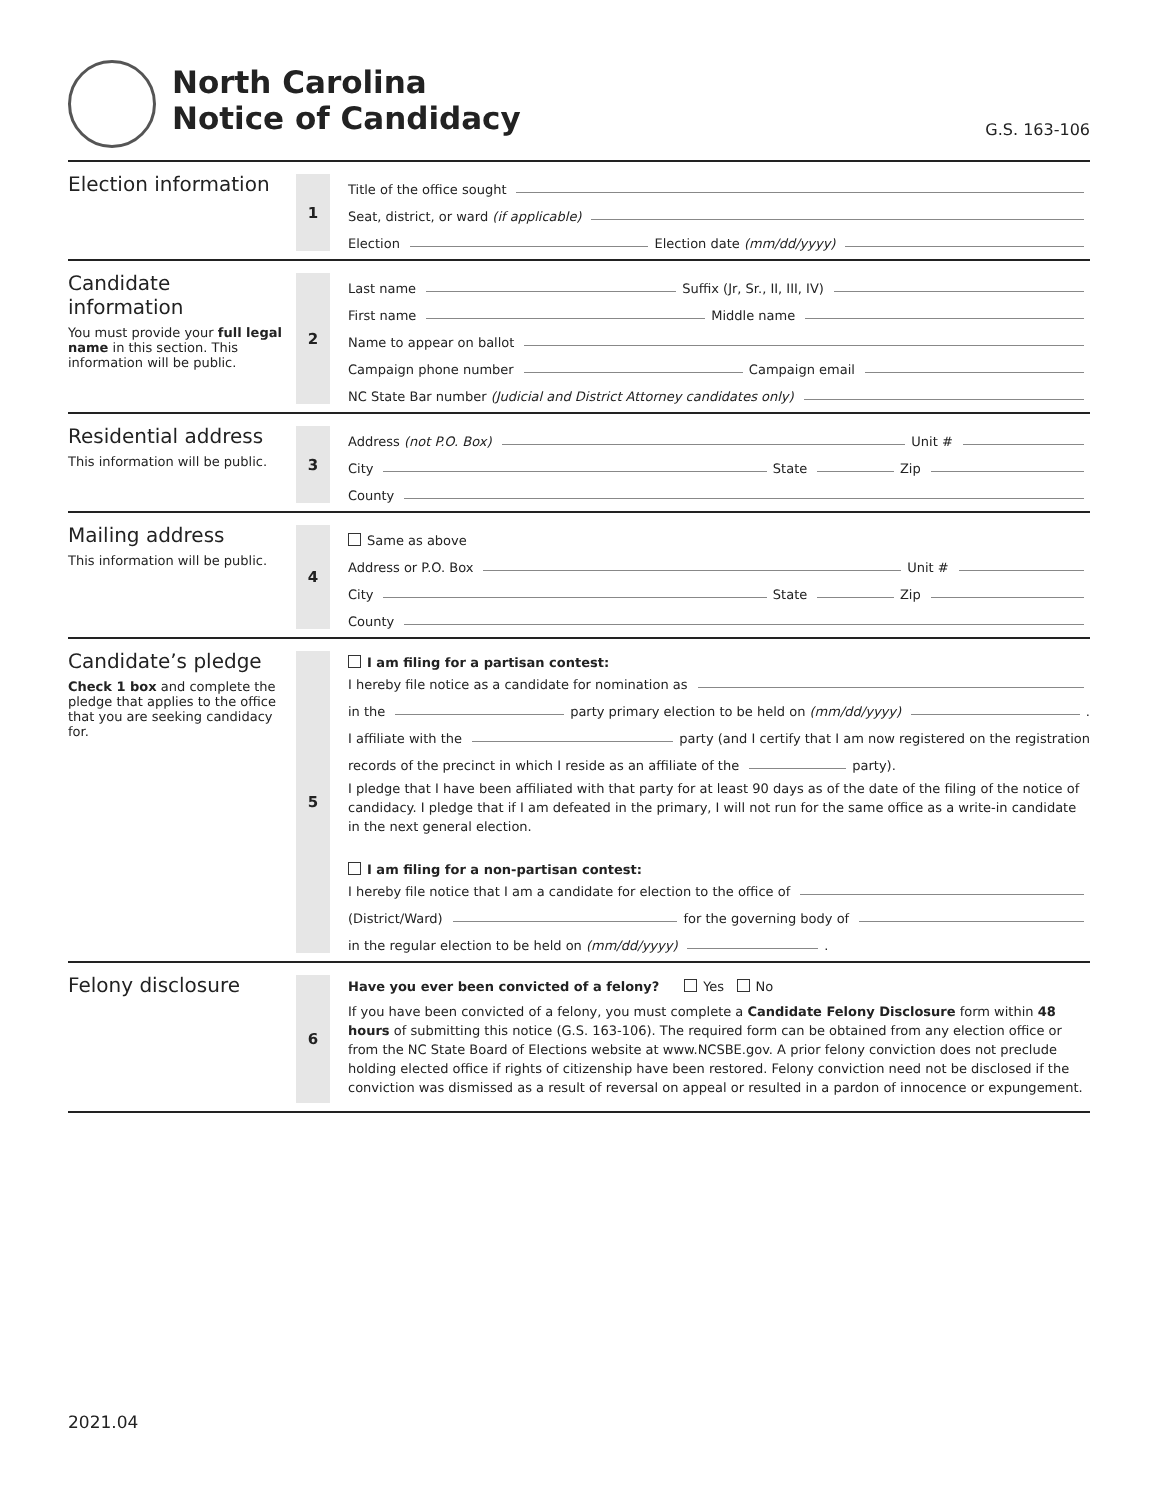North Carolina
Notice of Candidacy
G.S. 163-106
Election information
1
Title of the office sought
Seat, district, or ward (if applicable)
Election Election date (mm/dd/yyyy)
Candidate
information
You must provide your full legal name in this section. This information will be public.
2
Last name Suffix (Jr, Sr., II, III, IV)
First name Middle name
Name to appear on ballot
Campaign phone number Campaign email
NC State Bar number (Judicial and District Attorney candidates only)
Residential address
This information will be public.
3
Address (not P.O. Box) Unit #
City State Zip
County
Mailing address
This information will be public.
4
Same as above
Address or P.O. Box Unit #
City State Zip
County
Candidate’s pledge
Check 1 box and complete the pledge that applies to the office that you are seeking candidacy for.
5
I am filing for a partisan contest:
I hereby file notice as a candidate for nomination as
in the party primary election to be held on (mm/dd/yyyy) .
I affiliate with the party (and I certify that I am now registered on the registration
records of the precinct in which I reside as an affiliate of the party).
I pledge that I have been affiliated with that party for at least 90 days as of the date of the filing of the notice of candidacy. I pledge that if I am defeated in the primary, I will not run for the same office as a write-in candidate in the next general election.
I am filing for a non-partisan contest:
I hereby file notice that I am a candidate for election to the office of
(District/Ward) for the governing body of
in the regular election to be held on (mm/dd/yyyy) .
Felony disclosure
6
Have you ever been convicted of a felony? Yes No
If you have been convicted of a felony, you must complete a Candidate Felony Disclosure form within 48 hours of submitting this notice (G.S. 163-106). The required form can be obtained from any election office or from the NC State Board of Elections website at www.NCSBE.gov. A prior felony conviction does not preclude holding elected office if rights of citizenship have been restored. Felony conviction need not be disclosed if the conviction was dismissed as a result of reversal on appeal or resulted in a pardon of innocence or expungement.
2021.04